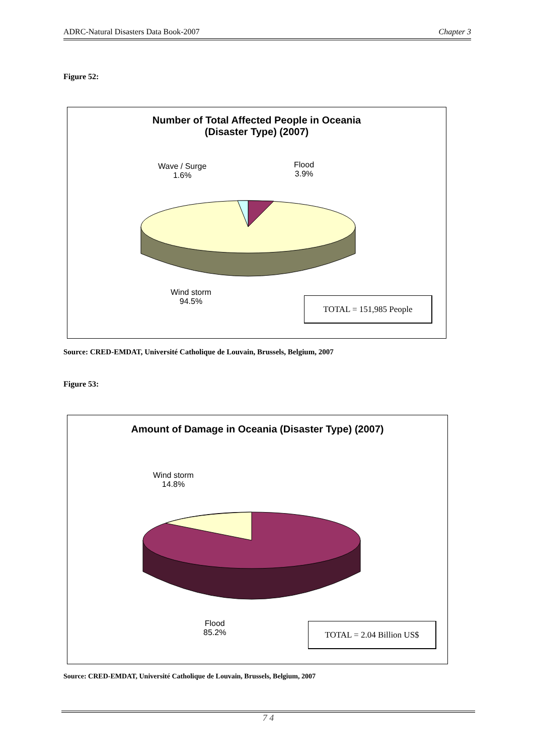ADRC-Natural Disasters Data Book-2007 Chapter 3
Figure 52:
Number of Total Affected People in Oceania
(Disaster Type) (2007)
Wave / Surge
1.6%
Flood
3.9%
Wind storm
94.5%
TOTAL = 151,985 People
Source: CRED-EMDAT, Université Catholique de Louvain, Brussels, Belgium, 2007
Figure 53:
Amount of Damage in Oceania (Disaster Type) (2007)
Wind storm
14.8%
Flood
85.2%
TOTAL = 2.04 Billion US$
Source: CRED-EMDAT, Université Catholique de Louvain, Brussels, Belgium, 2007
7 4